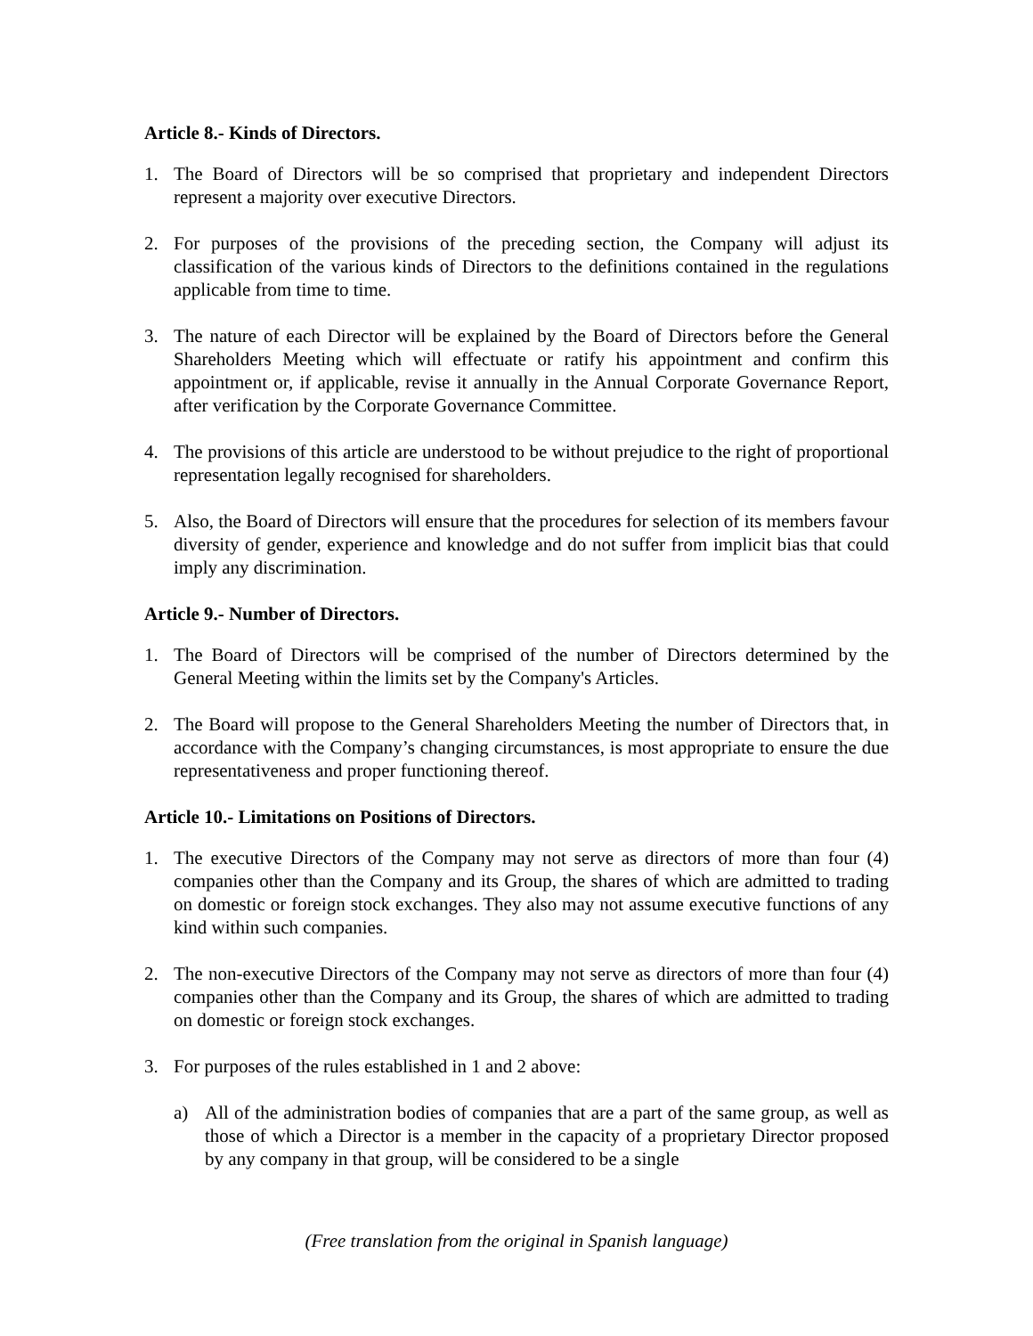Article 8.- Kinds of Directors.
1. The Board of Directors will be so comprised that proprietary and independent Directors represent a majority over executive Directors.
2. For purposes of the provisions of the preceding section, the Company will adjust its classification of the various kinds of Directors to the definitions contained in the regulations applicable from time to time.
3. The nature of each Director will be explained by the Board of Directors before the General Shareholders Meeting which will effectuate or ratify his appointment and confirm this appointment or, if applicable, revise it annually in the Annual Corporate Governance Report, after verification by the Corporate Governance Committee.
4. The provisions of this article are understood to be without prejudice to the right of proportional representation legally recognised for shareholders.
5. Also, the Board of Directors will ensure that the procedures for selection of its members favour diversity of gender, experience and knowledge and do not suffer from implicit bias that could imply any discrimination.
Article 9.- Number of Directors.
1. The Board of Directors will be comprised of the number of Directors determined by the General Meeting within the limits set by the Company's Articles.
2. The Board will propose to the General Shareholders Meeting the number of Directors that, in accordance with the Company’s changing circumstances, is most appropriate to ensure the due representativeness and proper functioning thereof.
Article 10.- Limitations on Positions of Directors.
1. The executive Directors of the Company may not serve as directors of more than four (4) companies other than the Company and its Group, the shares of which are admitted to trading on domestic or foreign stock exchanges. They also may not assume executive functions of any kind within such companies.
2. The non-executive Directors of the Company may not serve as directors of more than four (4) companies other than the Company and its Group, the shares of which are admitted to trading on domestic or foreign stock exchanges.
3. For purposes of the rules established in 1 and 2 above:
a) All of the administration bodies of companies that are a part of the same group, as well as those of which a Director is a member in the capacity of a proprietary Director proposed by any company in that group, will be considered to be a single
(Free translation from the original in Spanish language)